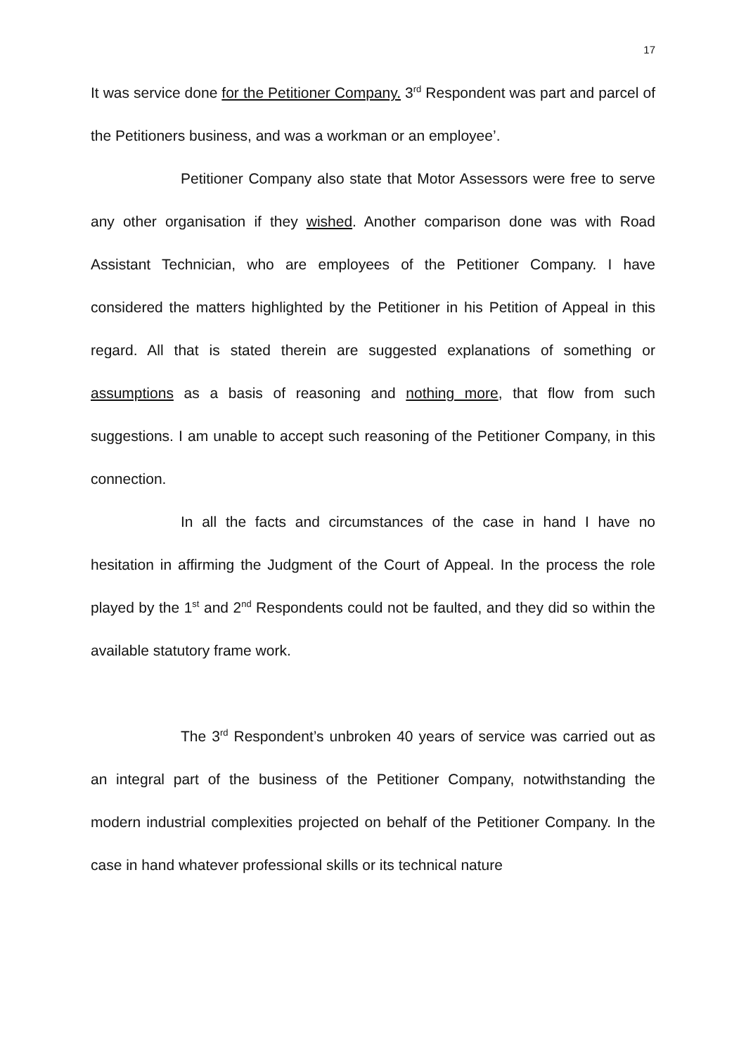17
It was service done for the Petitioner Company. 3<sup>rd</sup> Respondent was part and parcel of the Petitioners business, and was a workman or an employee’.
Petitioner Company also state that Motor Assessors were free to serve any other organisation if they wished. Another comparison done was with Road Assistant Technician, who are employees of the Petitioner Company. I have considered the matters highlighted by the Petitioner in his Petition of Appeal in this regard. All that is stated therein are suggested explanations of something or assumptions as a basis of reasoning and nothing more, that flow from such suggestions. I am unable to accept such reasoning of the Petitioner Company, in this connection.
In all the facts and circumstances of the case in hand I have no hesitation in affirming the Judgment of the Court of Appeal. In the process the role played by the 1<sup>st</sup> and 2<sup>nd</sup> Respondents could not be faulted, and they did so within the available statutory frame work.
The 3<sup>rd</sup> Respondent’s unbroken 40 years of service was carried out as an integral part of the business of the Petitioner Company, notwithstanding the modern industrial complexities projected on behalf of the Petitioner Company. In the case in hand whatever professional skills or its technical nature